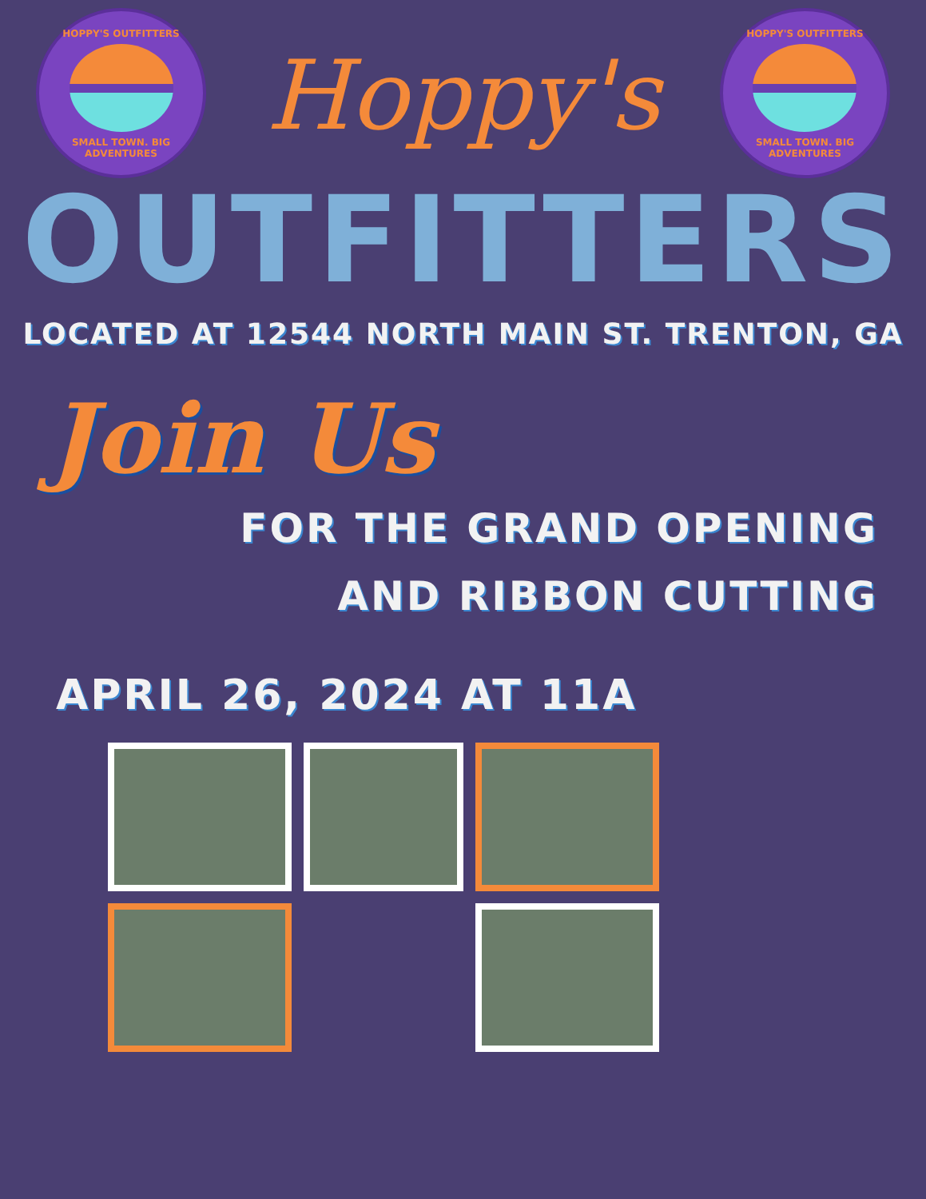HOPPY'S OUTFITTERS
SMALL TOWN. BIG ADVENTURES
Hoppy's
HOPPY'S OUTFITTERS
SMALL TOWN. BIG ADVENTURES
OUTFITTERS
LOCATED AT 12544 NORTH MAIN ST. TRENTON, GA
Join Us
FOR THE GRAND OPENING
AND RIBBON CUTTING
APRIL 26, 2024 AT 11A